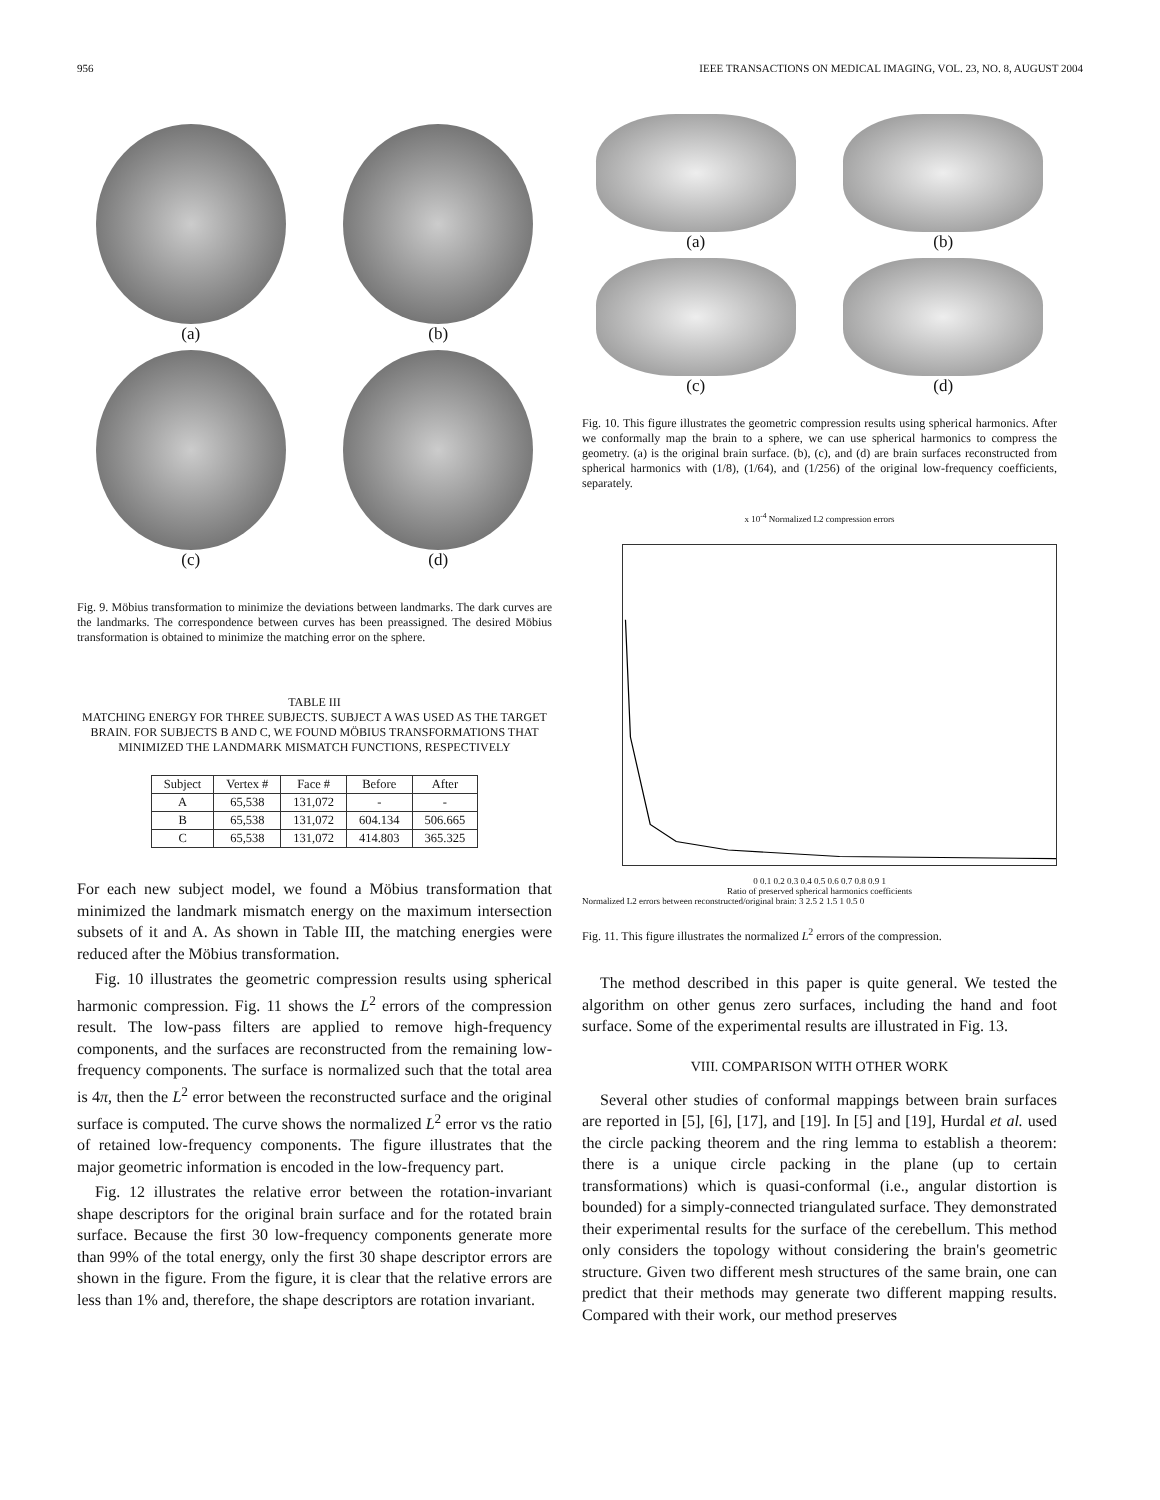956 IEEE TRANSACTIONS ON MEDICAL IMAGING, VOL. 23, NO. 8, AUGUST 2004
(a)
(b)
(c)
(d)
Fig. 9. Möbius transformation to minimize the deviations between landmarks. The dark curves are the landmarks. The correspondence between curves has been preassigned. The desired Möbius transformation is obtained to minimize the matching error on the sphere.
TABLE III
MATCHING ENERGY FOR THREE SUBJECTS. SUBJECT A WAS USED AS THE TARGET BRAIN. FOR SUBJECTS B AND C, WE FOUND MÖBIUS TRANSFORMATIONS THAT MINIMIZED THE LANDMARK MISMATCH FUNCTIONS, RESPECTIVELY
| Subject | Vertex # | Face # | Before | After |
| --- | --- | --- | --- | --- |
| A | 65,538 | 131,072 | - | - |
| B | 65,538 | 131,072 | 604.134 | 506.665 |
| C | 65,538 | 131,072 | 414.803 | 365.325 |
For each new subject model, we found a Möbius transformation that minimized the landmark mismatch energy on the maximum intersection subsets of it and A. As shown in Table III, the matching energies were reduced after the Möbius transformation.
Fig. 10 illustrates the geometric compression results using spherical harmonic compression. Fig. 11 shows the L<sup>2</sup> errors of the compression result. The low-pass filters are applied to remove high-frequency components, and the surfaces are reconstructed from the remaining low-frequency components. The surface is normalized such that the total area is 4π, then the L<sup>2</sup> error between the reconstructed surface and the original surface is computed. The curve shows the normalized L<sup>2</sup> error vs the ratio of retained low-frequency components. The figure illustrates that the major geometric information is encoded in the low-frequency part.
Fig. 12 illustrates the relative error between the rotation-invariant shape descriptors for the original brain surface and for the rotated brain surface. Because the first 30 low-frequency components generate more than 99% of the total energy, only the first 30 shape descriptor errors are shown in the figure. From the figure, it is clear that the relative errors are less than 1% and, therefore, the shape descriptors are rotation invariant.
(a)
(b)
(c)
(d)
Fig. 10. This figure illustrates the geometric compression results using spherical harmonics. After we conformally map the brain to a sphere, we can use spherical harmonics to compress the geometry. (a) is the original brain surface. (b), (c), and (d) are brain surfaces reconstructed from spherical harmonics with (1/8), (1/64), and (1/256) of the original low-frequency coefficients, separately.
x 10<sup>-4</sup> Normalized L2 compression errors
0 0.1 0.2 0.3 0.4 0.5 0.6 0.7 0.8 0.9 1
Ratio of preserved spherical harmonics coefficients
Normalized L2 errors between reconstructed/original brain: 3 2.5 2 1.5 1 0.5 0
Fig. 11. This figure illustrates the normalized L<sup>2</sup> errors of the compression.
The method described in this paper is quite general. We tested the algorithm on other genus zero surfaces, including the hand and foot surface. Some of the experimental results are illustrated in Fig. 13.
VIII. COMPARISON WITH OTHER WORK
Several other studies of conformal mappings between brain surfaces are reported in [5], [6], [17], and [19]. In [5] and [19], Hurdal et al. used the circle packing theorem and the ring lemma to establish a theorem: there is a unique circle packing in the plane (up to certain transformations) which is quasi-conformal (i.e., angular distortion is bounded) for a simply-connected triangulated surface. They demonstrated their experimental results for the surface of the cerebellum. This method only considers the topology without considering the brain's geometric structure. Given two different mesh structures of the same brain, one can predict that their methods may generate two different mapping results. Compared with their work, our method preserves